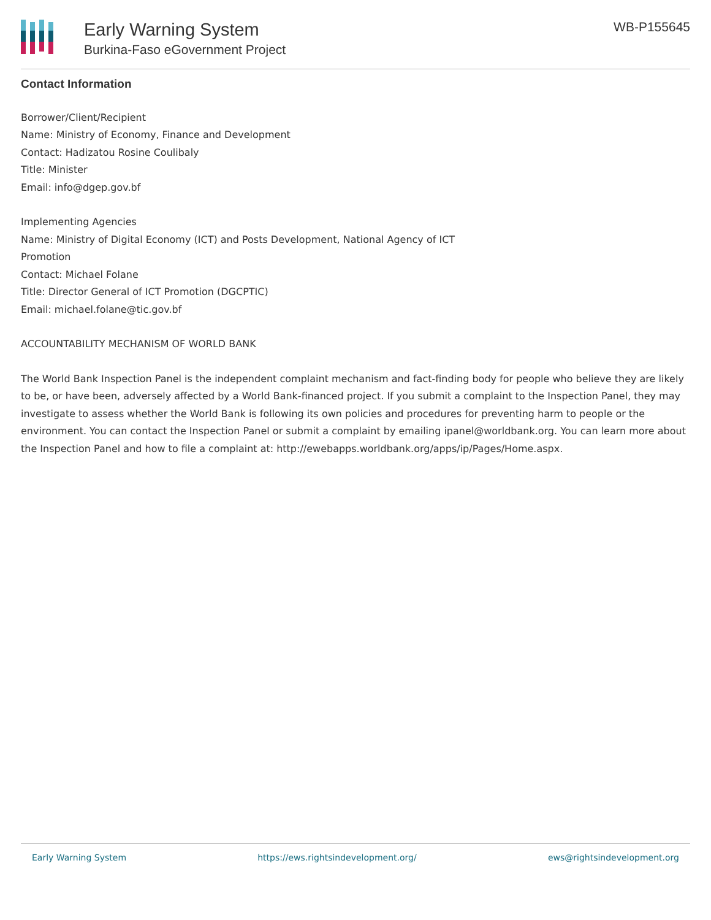Early Warning System
Burkina-Faso eGovernment Project
WB-P155645
Contact Information
Borrower/Client/Recipient
Name: Ministry of Economy, Finance and Development
Contact: Hadizatou Rosine Coulibaly
Title: Minister
Email: info@dgep.gov.bf
Implementing Agencies
Name: Ministry of Digital Economy (ICT) and Posts Development, National Agency of ICT
Promotion
Contact: Michael Folane
Title: Director General of ICT Promotion (DGCPTIC)
Email: michael.folane@tic.gov.bf
ACCOUNTABILITY MECHANISM OF WORLD BANK
The World Bank Inspection Panel is the independent complaint mechanism and fact-finding body for people who believe they are likely to be, or have been, adversely affected by a World Bank-financed project. If you submit a complaint to the Inspection Panel, they may investigate to assess whether the World Bank is following its own policies and procedures for preventing harm to people or the environment. You can contact the Inspection Panel or submit a complaint by emailing ipanel@worldbank.org. You can learn more about the Inspection Panel and how to file a complaint at: http://ewebapps.worldbank.org/apps/ip/Pages/Home.aspx.
Early Warning System https://ews.rightsindevelopment.org/ ews@rightsindevelopment.org